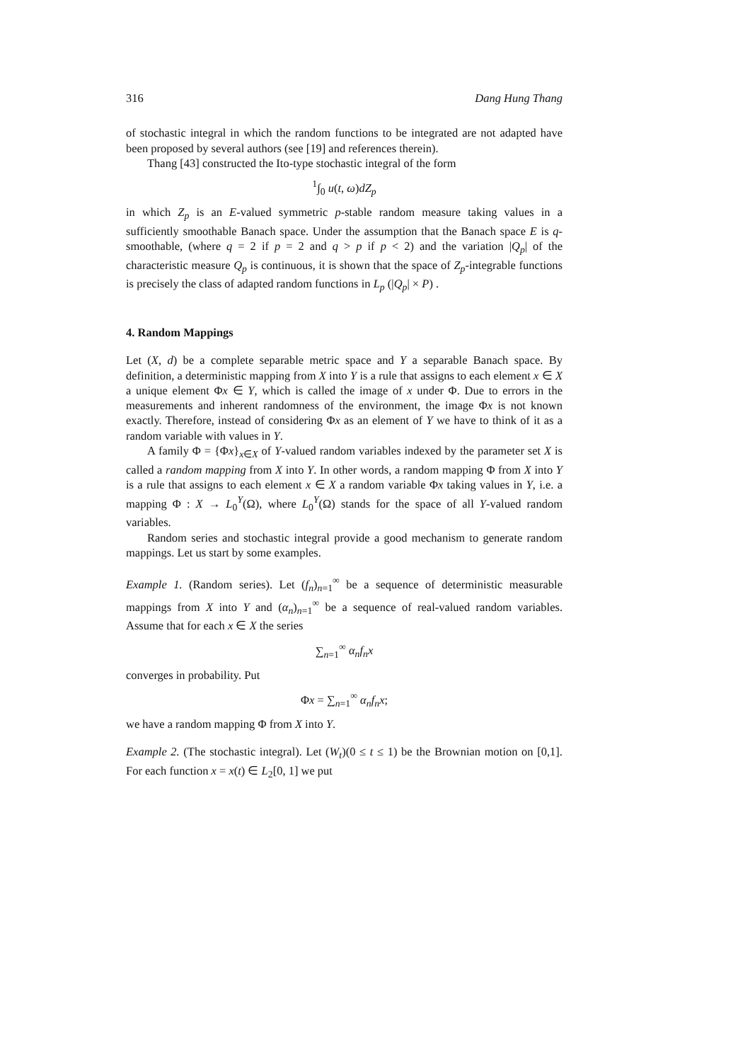316 Dang Hung Thang
of stochastic integral in which the random functions to be integrated are not adapted have been proposed by several authors (see [19] and references therein).
Thang [43] constructed the Ito-type stochastic integral of the form
<sup>1</sup>∫<sub>0</sub> u(t, ω)dZ<sub>p</sub>
in which Z<sub>p</sub> is an E-valued symmetric p-stable random measure taking values in a sufficiently smoothable Banach space. Under the assumption that the Banach space E is q-smoothable, (where q = 2 if p = 2 and q > p if p < 2) and the variation |Q<sub>p</sub>| of the characteristic measure Q<sub>p</sub> is continuous, it is shown that the space of Z<sub>p</sub>-integrable functions is precisely the class of adapted random functions in L<sub>p</sub> (|Q<sub>p</sub>| × P) .
4. Random Mappings
Let (X, d) be a complete separable metric space and Y a separable Banach space. By definition, a deterministic mapping from X into Y is a rule that assigns to each element x ∈ X a unique element Φx ∈ Y, which is called the image of x under Φ. Due to errors in the measurements and inherent randomness of the environment, the image Φx is not known exactly. Therefore, instead of considering Φx as an element of Y we have to think of it as a random variable with values in Y.
A family Φ = {Φx}<sub>x∈X</sub> of Y-valued random variables indexed by the parameter set X is called a random mapping from X into Y. In other words, a random mapping Φ from X into Y is a rule that assigns to each element x ∈ X a random variable Φx taking values in Y, i.e. a mapping Φ : X → L<sub>0</sub><sup>Y</sup>(Ω), where L<sub>0</sub><sup>Y</sup>(Ω) stands for the space of all Y-valued random variables.
Random series and stochastic integral provide a good mechanism to generate random mappings. Let us start by some examples.
Example 1. (Random series). Let (f<sub>n</sub>)<sub>n=1</sub><sup>∞</sup> be a sequence of deterministic measurable mappings from X into Y and (α<sub>n</sub>)<sub>n=1</sub><sup>∞</sup> be a sequence of real-valued random variables. Assume that for each x ∈ X the series
∑<sub>n=1</sub><sup>∞</sup> α<sub>n</sub>f<sub>n</sub>x
converges in probability. Put
Φx = ∑<sub>n=1</sub><sup>∞</sup> α<sub>n</sub>f<sub>n</sub>x;
we have a random mapping Φ from X into Y.
Example 2. (The stochastic integral). Let (W<sub>t</sub>)(0 ≤ t ≤ 1) be the Brownian motion on [0,1]. For each function x = x(t) ∈ L<sub>2</sub>[0, 1] we put